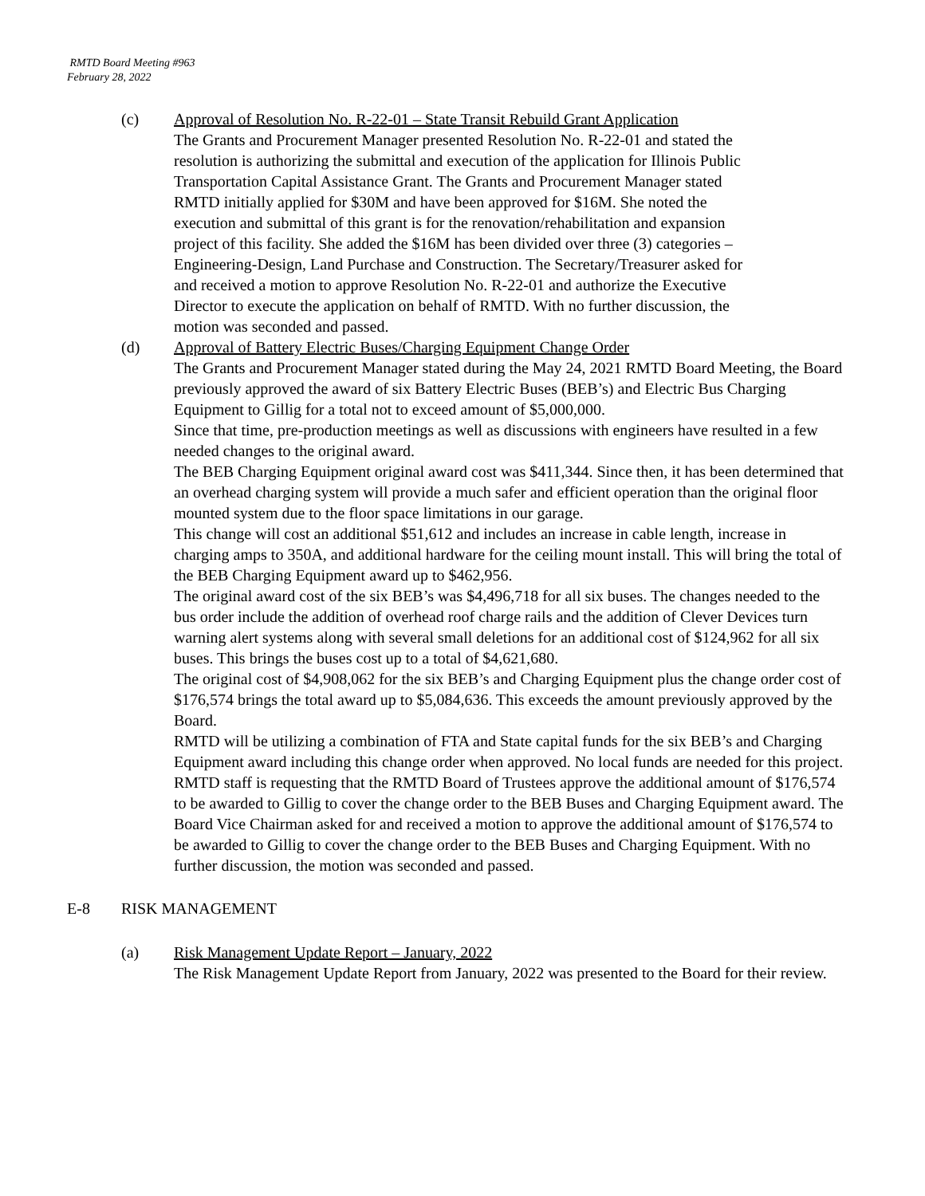RMTD Board Meeting #963
February 28, 2022
(c) Approval of Resolution No. R-22-01 – State Transit Rebuild Grant Application
The Grants and Procurement Manager presented Resolution No. R-22-01 and stated the resolution is authorizing the submittal and execution of the application for Illinois Public Transportation Capital Assistance Grant. The Grants and Procurement Manager stated RMTD initially applied for $30M and have been approved for $16M. She noted the execution and submittal of this grant is for the renovation/rehabilitation and expansion project of this facility. She added the $16M has been divided over three (3) categories – Engineering-Design, Land Purchase and Construction. The Secretary/Treasurer asked for and received a motion to approve Resolution No. R-22-01 and authorize the Executive Director to execute the application on behalf of RMTD. With no further discussion, the motion was seconded and passed.
(d) Approval of Battery Electric Buses/Charging Equipment Change Order
The Grants and Procurement Manager stated during the May 24, 2021 RMTD Board Meeting, the Board previously approved the award of six Battery Electric Buses (BEB’s) and Electric Bus Charging Equipment to Gillig for a total not to exceed amount of $5,000,000.
Since that time, pre-production meetings as well as discussions with engineers have resulted in a few needed changes to the original award.
The BEB Charging Equipment original award cost was $411,344. Since then, it has been determined that an overhead charging system will provide a much safer and efficient operation than the original floor mounted system due to the floor space limitations in our garage.
This change will cost an additional $51,612 and includes an increase in cable length, increase in charging amps to 350A, and additional hardware for the ceiling mount install. This will bring the total of the BEB Charging Equipment award up to $462,956.
The original award cost of the six BEB’s was $4,496,718 for all six buses. The changes needed to the bus order include the addition of overhead roof charge rails and the addition of Clever Devices turn warning alert systems along with several small deletions for an additional cost of $124,962 for all six buses. This brings the buses cost up to a total of $4,621,680.
The original cost of $4,908,062 for the six BEB’s and Charging Equipment plus the change order cost of $176,574 brings the total award up to $5,084,636. This exceeds the amount previously approved by the Board.
RMTD will be utilizing a combination of FTA and State capital funds for the six BEB’s and Charging Equipment award including this change order when approved. No local funds are needed for this project.
RMTD staff is requesting that the RMTD Board of Trustees approve the additional amount of $176,574 to be awarded to Gillig to cover the change order to the BEB Buses and Charging Equipment award. The Board Vice Chairman asked for and received a motion to approve the additional amount of $176,574 to be awarded to Gillig to cover the change order to the BEB Buses and Charging Equipment. With no further discussion, the motion was seconded and passed.
E-8 RISK MANAGEMENT
(a) Risk Management Update Report – January, 2022
The Risk Management Update Report from January, 2022 was presented to the Board for their review.